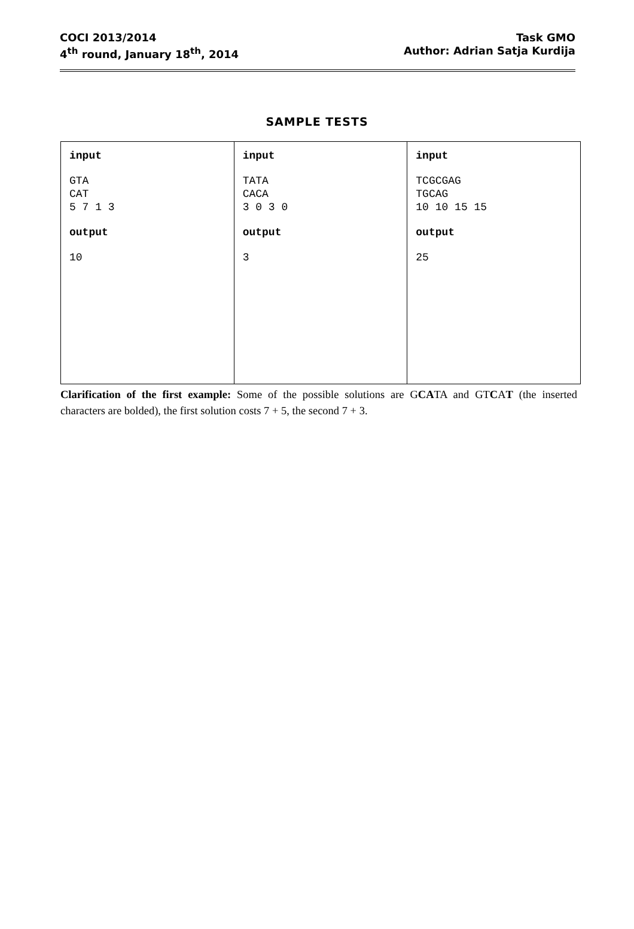COCI 2013/2014
4<sup>th</sup> round, January 18<sup>th</sup>, 2014
Task GMO
Author: Adrian Satja Kurdija
SAMPLE TESTS
| input GTA CAT 5 7 1 3 output 10 | input TATA CACA 3 0 3 0 output 3 | input TCGCGAG TGCAG 10 10 15 15 output 25 |
Clarification of the first example: Some of the possible solutions are GCATA and GTCAT (the inserted characters are bolded), the first solution costs 7 + 5, the second 7 + 3.